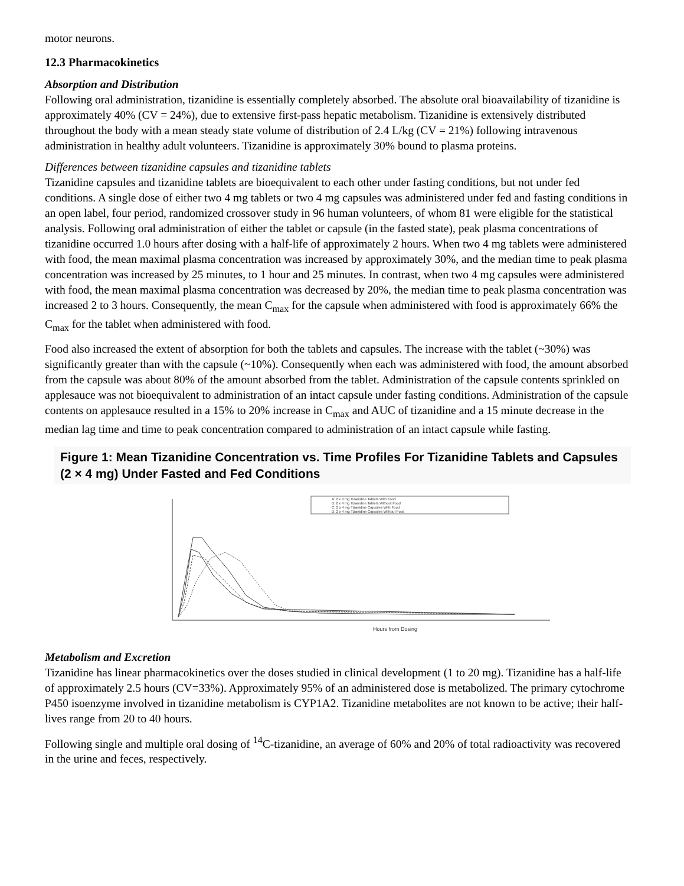motor neurons.
12.3 Pharmacokinetics
Absorption and Distribution
Following oral administration, tizanidine is essentially completely absorbed. The absolute oral bioavailability of tizanidine is approximately 40% (CV = 24%), due to extensive first-pass hepatic metabolism. Tizanidine is extensively distributed throughout the body with a mean steady state volume of distribution of 2.4 L/kg (CV = 21%) following intravenous administration in healthy adult volunteers. Tizanidine is approximately 30% bound to plasma proteins.
Differences between tizanidine capsules and tizanidine tablets
Tizanidine capsules and tizanidine tablets are bioequivalent to each other under fasting conditions, but not under fed conditions. A single dose of either two 4 mg tablets or two 4 mg capsules was administered under fed and fasting conditions in an open label, four period, randomized crossover study in 96 human volunteers, of whom 81 were eligible for the statistical analysis. Following oral administration of either the tablet or capsule (in the fasted state), peak plasma concentrations of tizanidine occurred 1.0 hours after dosing with a half-life of approximately 2 hours. When two 4 mg tablets were administered with food, the mean maximal plasma concentration was increased by approximately 30%, and the median time to peak plasma concentration was increased by 25 minutes, to 1 hour and 25 minutes. In contrast, when two 4 mg capsules were administered with food, the mean maximal plasma concentration was decreased by 20%, the median time to peak plasma concentration was increased 2 to 3 hours. Consequently, the mean C<sub>max</sub> for the capsule when administered with food is approximately 66% the C<sub>max</sub> for the tablet when administered with food.
Food also increased the extent of absorption for both the tablets and capsules. The increase with the tablet (~30%) was significantly greater than with the capsule (~10%). Consequently when each was administered with food, the amount absorbed from the capsule was about 80% of the amount absorbed from the tablet. Administration of the capsule contents sprinkled on applesauce was not bioequivalent to administration of an intact capsule under fasting conditions. Administration of the capsule contents on applesauce resulted in a 15% to 20% increase in C<sub>max</sub> and AUC of tizanidine and a 15 minute decrease in the median lag time and time to peak concentration compared to administration of an intact capsule while fasting.
Figure 1: Mean Tizanidine Concentration vs. Time Profiles For Tizanidine Tablets and Capsules (2 × 4 mg) Under Fasted and Fed Conditions
A: 2 x 4 mg Tizanidine Tablets With Food
B: 2 x 4 mg Tizanidine Tablets Without Food
C: 2 x 4 mg Tizanidine Capsules With Food
D: 2 x 4 mg Tizanidine Capsules Without Food
Hours from Dosing
Metabolism and Excretion
Tizanidine has linear pharmacokinetics over the doses studied in clinical development (1 to 20 mg). Tizanidine has a half-life of approximately 2.5 hours (CV=33%). Approximately 95% of an administered dose is metabolized. The primary cytochrome P450 isoenzyme involved in tizanidine metabolism is CYP1A2. Tizanidine metabolites are not known to be active; their half-lives range from 20 to 40 hours.
Following single and multiple oral dosing of <sup>14</sup>C-tizanidine, an average of 60% and 20% of total radioactivity was recovered in the urine and feces, respectively.